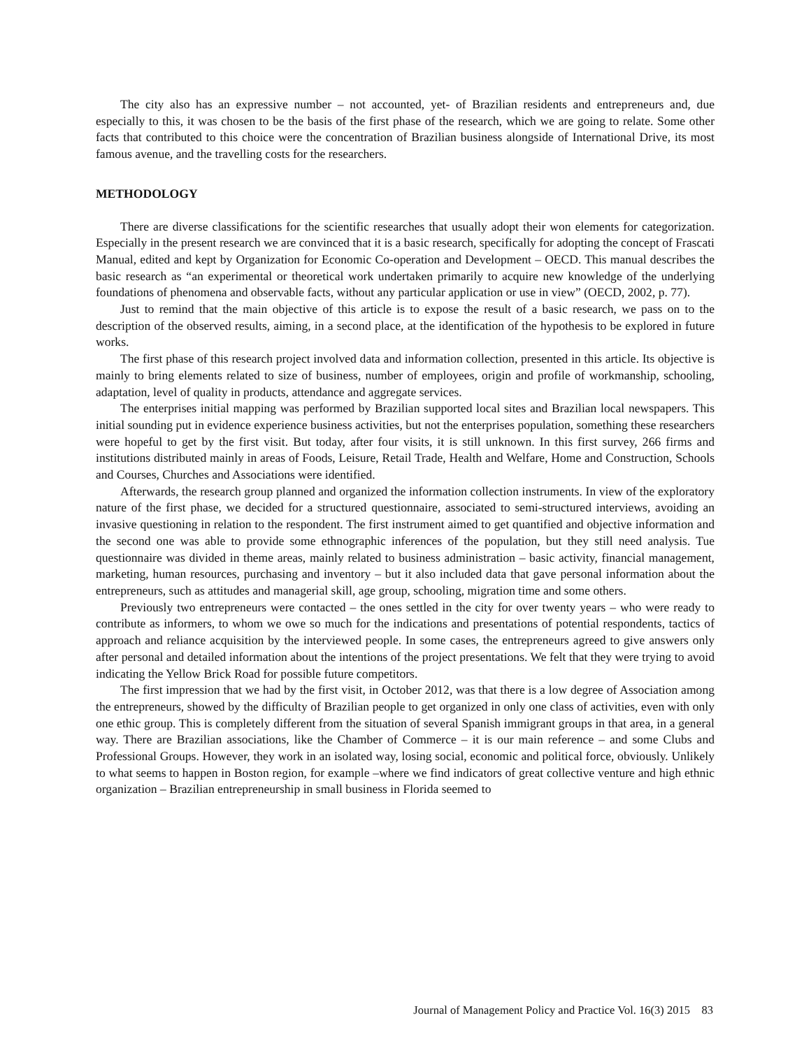The city also has an expressive number – not accounted, yet- of Brazilian residents and entrepreneurs and, due especially to this, it was chosen to be the basis of the first phase of the research, which we are going to relate. Some other facts that contributed to this choice were the concentration of Brazilian business alongside of International Drive, its most famous avenue, and the travelling costs for the researchers.
METHODOLOGY
There are diverse classifications for the scientific researches that usually adopt their won elements for categorization. Especially in the present research we are convinced that it is a basic research, specifically for adopting the concept of Frascati Manual, edited and kept by Organization for Economic Co-operation and Development – OECD. This manual describes the basic research as “an experimental or theoretical work undertaken primarily to acquire new knowledge of the underlying foundations of phenomena and observable facts, without any particular application or use in view” (OECD, 2002, p. 77).
Just to remind that the main objective of this article is to expose the result of a basic research, we pass on to the description of the observed results, aiming, in a second place, at the identification of the hypothesis to be explored in future works.
The first phase of this research project involved data and information collection, presented in this article. Its objective is mainly to bring elements related to size of business, number of employees, origin and profile of workmanship, schooling, adaptation, level of quality in products, attendance and aggregate services.
The enterprises initial mapping was performed by Brazilian supported local sites and Brazilian local newspapers. This initial sounding put in evidence experience business activities, but not the enterprises population, something these researchers were hopeful to get by the first visit. But today, after four visits, it is still unknown. In this first survey, 266 firms and institutions distributed mainly in areas of Foods, Leisure, Retail Trade, Health and Welfare, Home and Construction, Schools and Courses, Churches and Associations were identified.
Afterwards, the research group planned and organized the information collection instruments. In view of the exploratory nature of the first phase, we decided for a structured questionnaire, associated to semi-structured interviews, avoiding an invasive questioning in relation to the respondent. The first instrument aimed to get quantified and objective information and the second one was able to provide some ethnographic inferences of the population, but they still need analysis. Tue questionnaire was divided in theme areas, mainly related to business administration – basic activity, financial management, marketing, human resources, purchasing and inventory – but it also included data that gave personal information about the entrepreneurs, such as attitudes and managerial skill, age group, schooling, migration time and some others.
Previously two entrepreneurs were contacted – the ones settled in the city for over twenty years – who were ready to contribute as informers, to whom we owe so much for the indications and presentations of potential respondents, tactics of approach and reliance acquisition by the interviewed people. In some cases, the entrepreneurs agreed to give answers only after personal and detailed information about the intentions of the project presentations. We felt that they were trying to avoid indicating the Yellow Brick Road for possible future competitors.
The first impression that we had by the first visit, in October 2012, was that there is a low degree of Association among the entrepreneurs, showed by the difficulty of Brazilian people to get organized in only one class of activities, even with only one ethic group. This is completely different from the situation of several Spanish immigrant groups in that area, in a general way. There are Brazilian associations, like the Chamber of Commerce – it is our main reference – and some Clubs and Professional Groups. However, they work in an isolated way, losing social, economic and political force, obviously. Unlikely to what seems to happen in Boston region, for example –where we find indicators of great collective venture and high ethnic organization – Brazilian entrepreneurship in small business in Florida seemed to
Journal of Management Policy and Practice Vol. 16(3) 2015 83